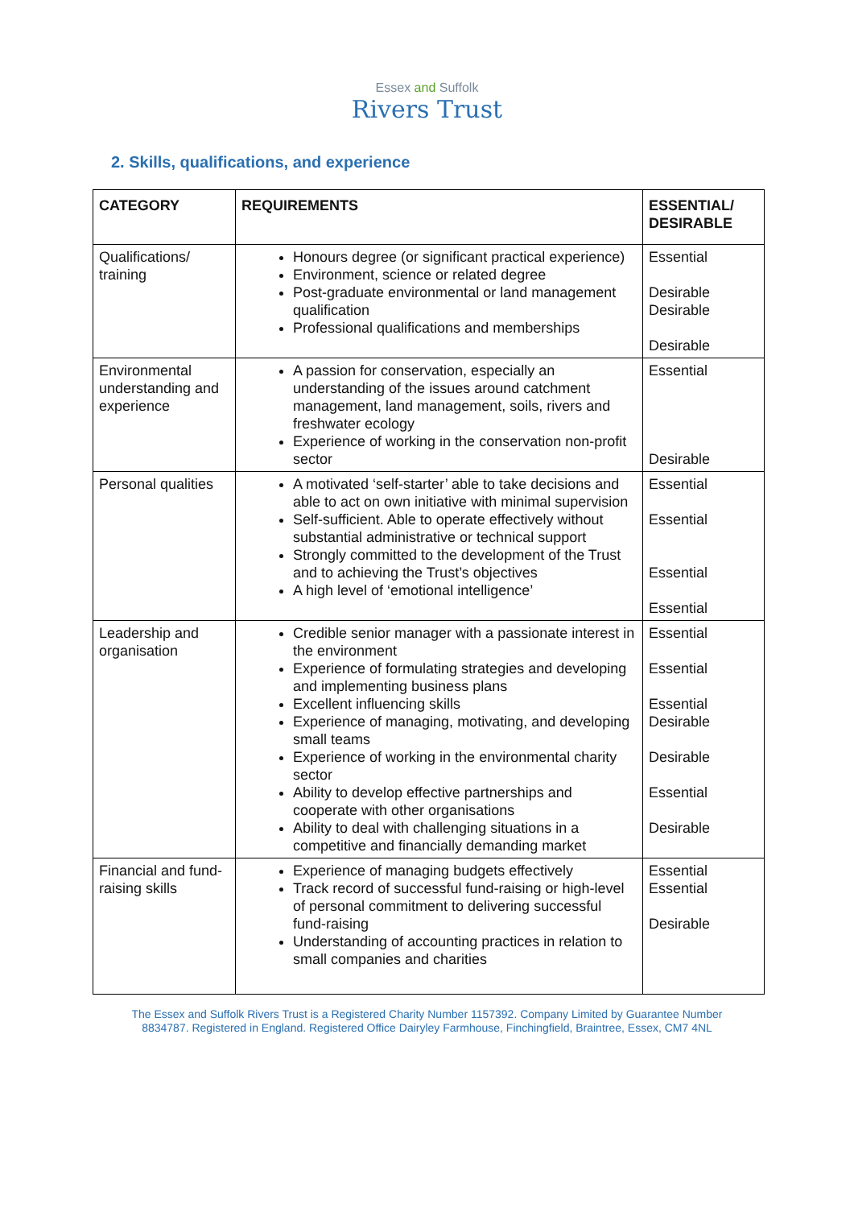Essex and Suffolk
Rivers Trust
2. Skills, qualifications, and experience
| CATEGORY | REQUIREMENTS | ESSENTIAL/ DESIRABLE |
| --- | --- | --- |
| Qualifications/ training | Honours degree (or significant practical experience) Environment, science or related degree Post-graduate environmental or land management qualification Professional qualifications and memberships | Essential Desirable Desirable Desirable |
| Environmental understanding and experience | A passion for conservation, especially an understanding of the issues around catchment management, land management, soils, rivers and freshwater ecology Experience of working in the conservation non-profit sector | Essential Desirable |
| Personal qualities | A motivated ‘self-starter’ able to take decisions and able to act on own initiative with minimal supervision Self-sufficient. Able to operate effectively without substantial administrative or technical support Strongly committed to the development of the Trust and to achieving the Trust’s objectives A high level of ‘emotional intelligence’ | Essential Essential Essential Essential |
| Leadership and organisation | Credible senior manager with a passionate interest in the environment Experience of formulating strategies and developing and implementing business plans Excellent influencing skills Experience of managing, motivating, and developing small teams Experience of working in the environmental charity sector Ability to develop effective partnerships and cooperate with other organisations Ability to deal with challenging situations in a competitive and financially demanding market | Essential Essential Essential Desirable Desirable Essential Desirable |
| Financial and fund-raising skills | Experience of managing budgets effectively Track record of successful fund-raising or high-level of personal commitment to delivering successful fund-raising Understanding of accounting practices in relation to small companies and charities | Essential Essential Desirable |
The Essex and Suffolk Rivers Trust is a Registered Charity Number 1157392. Company Limited by Guarantee Number
8834787. Registered in England. Registered Office Dairyley Farmhouse, Finchingfield, Braintree, Essex, CM7 4NL